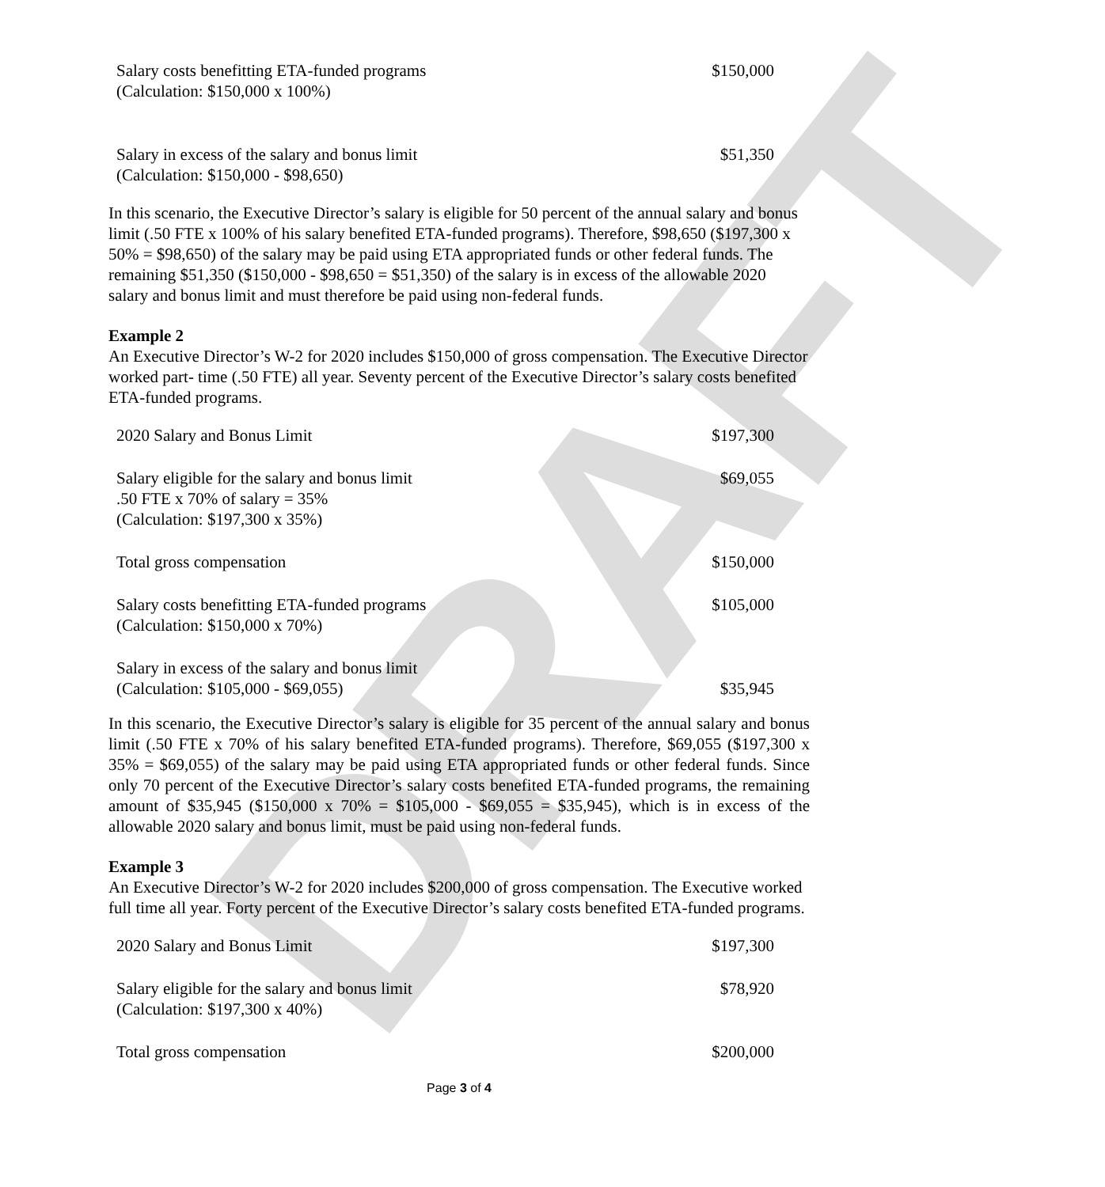DRAFT
| Salary costs benefitting ETA-funded programs (Calculation: $150,000 x 100%) | $150,000 |
| Salary in excess of the salary and bonus limit (Calculation: $150,000 - $98,650) | $51,350 |
In this scenario, the Executive Director’s salary is eligible for 50 percent of the annual salary and bonus limit (.50 FTE x 100% of his salary benefited ETA-funded programs). Therefore, $98,650 ($197,300 x 50% = $98,650) of the salary may be paid using ETA appropriated funds or other federal funds. The remaining $51,350 ($150,000 - $98,650 = $51,350) of the salary is in excess of the allowable 2020 salary and bonus limit and must therefore be paid using non-federal funds.
Example 2
An Executive Director’s W-2 for 2020 includes $150,000 of gross compensation. The Executive Director worked part- time (.50 FTE) all year. Seventy percent of the Executive Director’s salary costs benefited ETA-funded programs.
| 2020 Salary and Bonus Limit | $197,300 |
| Salary eligible for the salary and bonus limit .50 FTE x 70% of salary = 35% (Calculation: $197,300 x 35%) | $69,055 |
| Total gross compensation | $150,000 |
| Salary costs benefitting ETA-funded programs (Calculation: $150,000 x 70%) | $105,000 |
| Salary in excess of the salary and bonus limit (Calculation: $105,000 - $69,055) | $35,945 |
In this scenario, the Executive Director’s salary is eligible for 35 percent of the annual salary and bonus limit (.50 FTE x 70% of his salary benefited ETA-funded programs). Therefore, $69,055 ($197,300 x 35% = $69,055) of the salary may be paid using ETA appropriated funds or other federal funds. Since only 70 percent of the Executive Director’s salary costs benefited ETA-funded programs, the remaining amount of $35,945 ($150,000 x 70% = $105,000 - $69,055 = $35,945), which is in excess of the allowable 2020 salary and bonus limit, must be paid using non-federal funds.
Example 3
An Executive Director’s W-2 for 2020 includes $200,000 of gross compensation. The Executive worked full time all year. Forty percent of the Executive Director’s salary costs benefited ETA-funded programs.
| 2020 Salary and Bonus Limit | $197,300 |
| Salary eligible for the salary and bonus limit (Calculation: $197,300 x 40%) | $78,920 |
| Total gross compensation | $200,000 |
Page 3 of 4